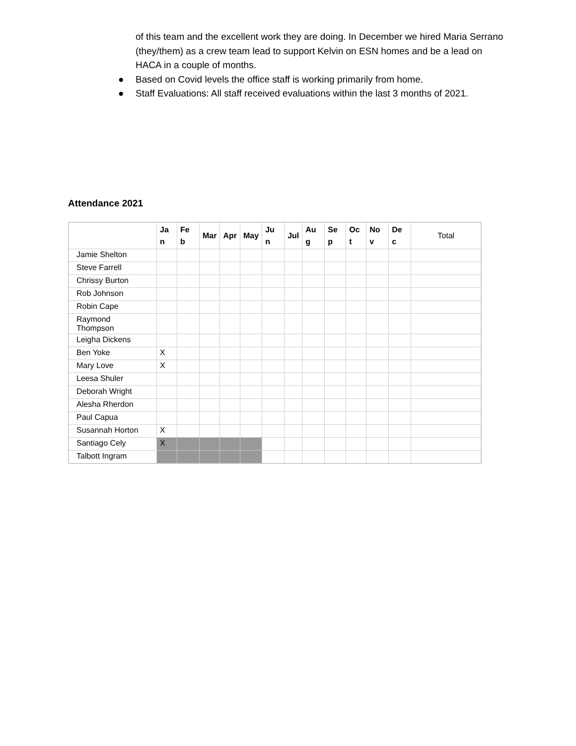of this team and the excellent work they are doing. In December we hired Maria Serrano (they/them) as a crew team lead to support Kelvin on ESN homes and be a lead on HACA in a couple of months.
● Based on Covid levels the office staff is working primarily from home.
● Staff Evaluations: All staff received evaluations within the last 3 months of 2021.
Attendance 2021
| | Ja n | Fe b | Mar | Apr | May | Ju n | Jul | Au g | Se p | Oc t | No v | De c | Total |
| --- | --- | --- | --- | --- | --- | --- | --- | --- | --- | --- | --- | --- | --- |
| Jamie Shelton | | | | | | | | | | | | | |
| Steve Farrell | | | | | | | | | | | | | |
| Chrissy Burton | | | | | | | | | | | | | |
| Rob Johnson | | | | | | | | | | | | | |
| Robin Cape | | | | | | | | | | | | | |
| Raymond Thompson | | | | | | | | | | | | | |
| Leigha Dickens | | | | | | | | | | | | | |
| Ben Yoke | X | | | | | | | | | | | | |
| Mary Love | X | | | | | | | | | | | | |
| Leesa Shuler | | | | | | | | | | | | | |
| Deborah Wright | | | | | | | | | | | | | |
| Alesha Rherdon | | | | | | | | | | | | | |
| Paul Capua | | | | | | | | | | | | | |
| Susannah Horton | X | | | | | | | | | | | | |
| Santiago Cely | X | | | | | | | | | | | | |
| Talbott Ingram | | | | | | | | | | | | | |